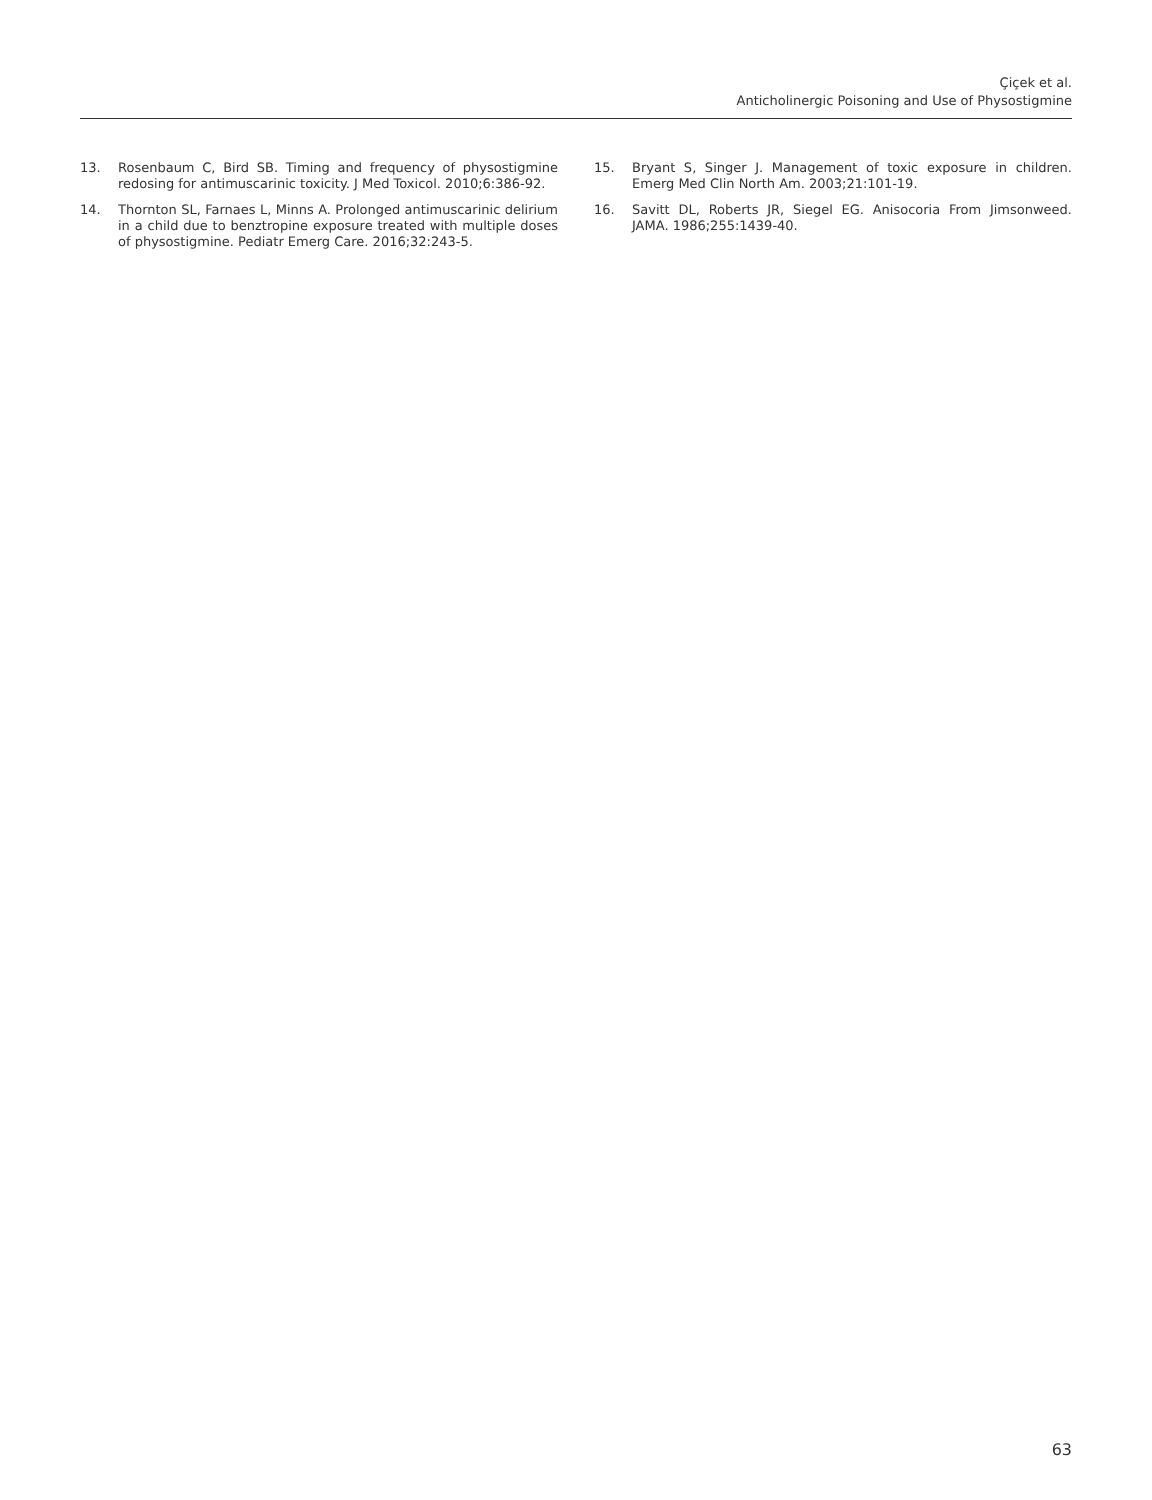Çiçek et al.
Anticholinergic Poisoning and Use of Physostigmine
13. Rosenbaum C, Bird SB. Timing and frequency of physostigmine redosing for antimuscarinic toxicity. J Med Toxicol. 2010;6:386-92.
14. Thornton SL, Farnaes L, Minns A. Prolonged antimuscarinic delirium in a child due to benztropine exposure treated with multiple doses of physostigmine. Pediatr Emerg Care. 2016;32:243-5.
15. Bryant S, Singer J. Management of toxic exposure in children. Emerg Med Clin North Am. 2003;21:101-19.
16. Savitt DL, Roberts JR, Siegel EG. Anisocoria From Jimsonweed. JAMA. 1986;255:1439-40.
63